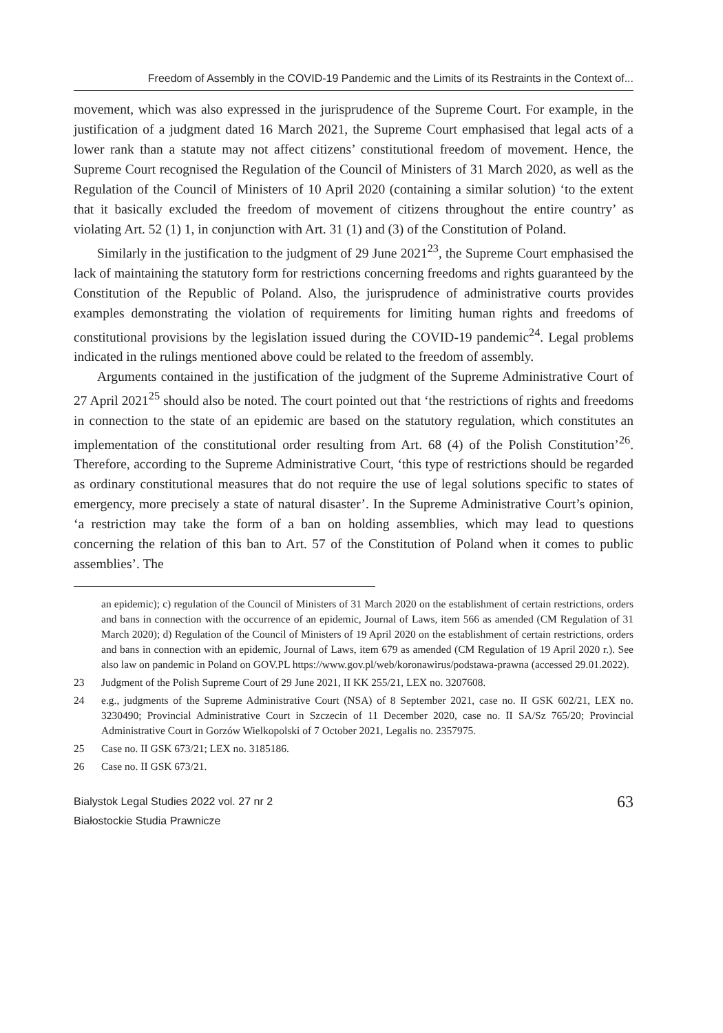Freedom of Assembly in the COVID-19 Pandemic and the Limits of its Restraints in the Context of...
movement, which was also expressed in the jurisprudence of the Supreme Court. For example, in the justification of a judgment dated 16 March 2021, the Supreme Court emphasised that legal acts of a lower rank than a statute may not affect citizens’ constitutional freedom of movement. Hence, the Supreme Court recognised the Regulation of the Council of Ministers of 31 March 2020, as well as the Regulation of the Council of Ministers of 10 April 2020 (containing a similar solution) ‘to the extent that it basically excluded the freedom of movement of citizens throughout the entire country’ as violating Art. 52 (1) 1, in conjunction with Art. 31 (1) and (3) of the Constitution of Poland.
Similarly in the justification to the judgment of 29 June 2021<sup>23</sup>, the Supreme Court emphasised the lack of maintaining the statutory form for restrictions concerning freedoms and rights guaranteed by the Constitution of the Republic of Poland. Also, the jurisprudence of administrative courts provides examples demonstrating the violation of requirements for limiting human rights and freedoms of constitutional provisions by the legislation issued during the COVID-19 pandemic<sup>24</sup>. Legal problems indicated in the rulings mentioned above could be related to the freedom of assembly.
Arguments contained in the justification of the judgment of the Supreme Administrative Court of 27 April 2021<sup>25</sup> should also be noted. The court pointed out that ‘the restrictions of rights and freedoms in connection to the state of an epidemic are based on the statutory regulation, which constitutes an implementation of the constitutional order resulting from Art. 68 (4) of the Polish Constitution’<sup>26</sup>. Therefore, according to the Supreme Administrative Court, ‘this type of restrictions should be regarded as ordinary constitutional measures that do not require the use of legal solutions specific to states of emergency, more precisely a state of natural disaster’. In the Supreme Administrative Court’s opinion, ‘a restriction may take the form of a ban on holding assemblies, which may lead to questions concerning the relation of this ban to Art. 57 of the Constitution of Poland when it comes to public assemblies’. The
an epidemic); c) regulation of the Council of Ministers of 31 March 2020 on the establishment of certain restrictions, orders and bans in connection with the occurrence of an epidemic, Journal of Laws, item 566 as amended (CM Regulation of 31 March 2020); d) Regulation of the Council of Ministers of 19 April 2020 on the establishment of certain restrictions, orders and bans in connection with an epidemic, Journal of Laws, item 679 as amended (CM Regulation of 19 April 2020 r.). See also law on pandemic in Poland on GOV.PL https://www.gov.pl/web/koronawirus/podstawa-prawna (accessed 29.01.2022).
23 Judgment of the Polish Supreme Court of 29 June 2021, II KK 255/21, LEX no. 3207608.
24 e.g., judgments of the Supreme Administrative Court (NSA) of 8 September 2021, case no. II GSK 602/21, LEX no. 3230490; Provincial Administrative Court in Szczecin of 11 December 2020, case no. II SA/Sz 765/20; Provincial Administrative Court in Gorzów Wielkopolski of 7 October 2021, Legalis no. 2357975.
25 Case no. II GSK 673/21; LEX no. 3185186.
26 Case no. II GSK 673/21.
Bialystok Legal Studies 2022 vol. 27 nr 2
Białostockie Studia Prawnicze
63